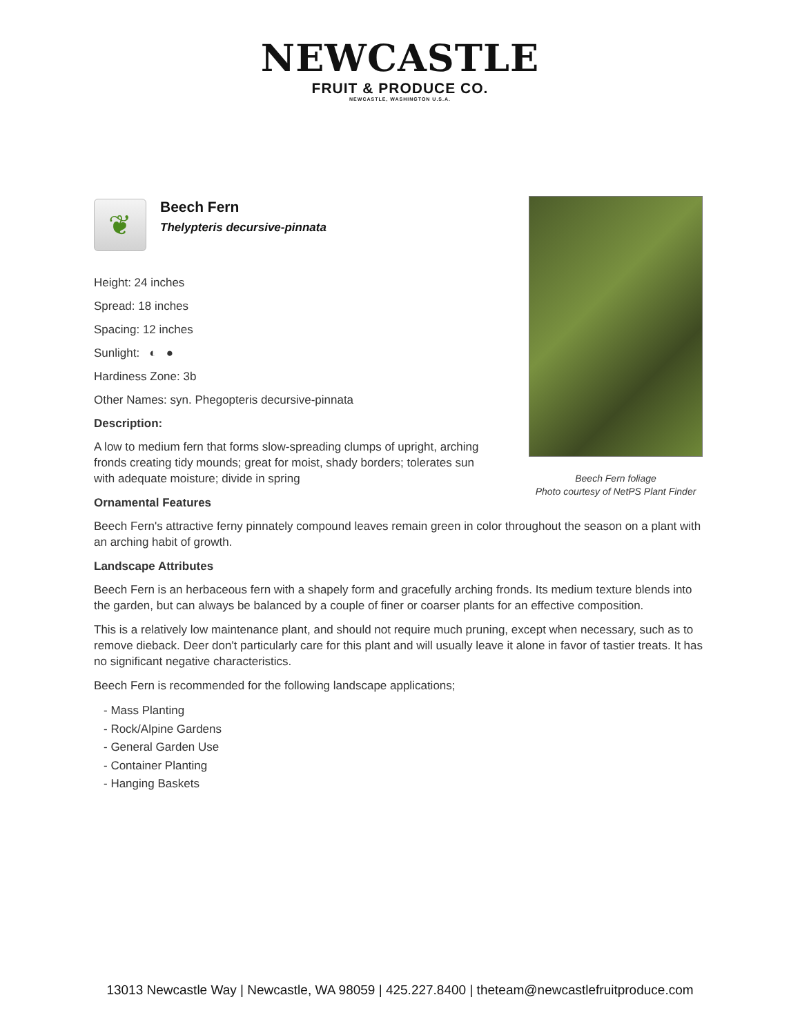NEWCASTLE
FRUIT & PRODUCE CO.
NEWCASTLE, WASHINGTON U.S.A.
❦
Beech Fern
Thelypteris decursive-pinnata
Height: 24 inches
Spread: 18 inches
Spacing: 12 inches
Sunlight: ◐ ●
Hardiness Zone: 3b
Other Names: syn. Phegopteris decursive-pinnata
Description:
A low to medium fern that forms slow-spreading clumps of upright, arching fronds creating tidy mounds; great for moist, shady borders; tolerates sun with adequate moisture; divide in spring
Ornamental Features
Beech Fern's attractive ferny pinnately compound leaves remain green in color throughout the season on a plant with an arching habit of growth.
Landscape Attributes
Beech Fern is an herbaceous fern with a shapely form and gracefully arching fronds. Its medium texture blends into the garden, but can always be balanced by a couple of finer or coarser plants for an effective composition.
This is a relatively low maintenance plant, and should not require much pruning, except when necessary, such as to remove dieback. Deer don't particularly care for this plant and will usually leave it alone in favor of tastier treats. It has no significant negative characteristics.
Beech Fern is recommended for the following landscape applications;
- Mass Planting
- Rock/Alpine Gardens
- General Garden Use
- Container Planting
- Hanging Baskets
Beech Fern foliage
Photo courtesy of NetPS Plant Finder
13013 Newcastle Way | Newcastle, WA 98059 | 425.227.8400 | theteam@newcastlefruitproduce.com